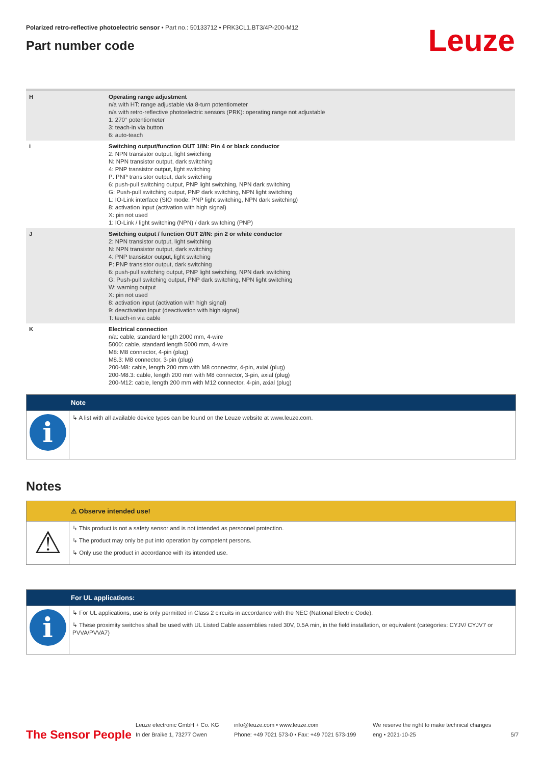Polarized retro-reflective photoelectric sensor • Part no.: 50133712 • PRK3CL1.BT3/4P-200-M12
Part number code
Leuze
| H | Operating range adjustment n/a with HT: range adjustable via 8-turn potentiometer n/a with retro-reflective photoelectric sensors (PRK): operating range not adjustable 1: 270° potentiometer 3: teach-in via button 6: auto-teach |
| i | Switching output/function OUT 1/IN: Pin 4 or black conductor 2: NPN transistor output, light switching N: NPN transistor output, dark switching 4: PNP transistor output, light switching P: PNP transistor output, dark switching 6: push-pull switching output, PNP light switching, NPN dark switching G: Push-pull switching output, PNP dark switching, NPN light switching L: IO-Link interface (SIO mode: PNP light switching, NPN dark switching) 8: activation input (activation with high signal) X: pin not used 1: IO-Link / light switching (NPN) / dark switching (PNP) |
| J | Switching output / function OUT 2/IN: pin 2 or white conductor 2: NPN transistor output, light switching N: NPN transistor output, dark switching 4: PNP transistor output, light switching P: PNP transistor output, dark switching 6: push-pull switching output, PNP light switching, NPN dark switching G: Push-pull switching output, PNP dark switching, NPN light switching W: warning output X: pin not used 8: activation input (activation with high signal) 9: deactivation input (deactivation with high signal) T: teach-in via cable |
| K | Electrical connection n/a: cable, standard length 2000 mm, 4-wire 5000: cable, standard length 5000 mm, 4-wire M8: M8 connector, 4-pin (plug) M8.3: M8 connector, 3-pin (plug) 200-M8: cable, length 200 mm with M8 connector, 4-pin, axial (plug) 200-M8.3: cable, length 200 mm with M8 connector, 3-pin, axial (plug) 200-M12: cable, length 200 mm with M12 connector, 4-pin, axial (plug) |
Note
i
↳ A list with all available device types can be found on the Leuze website at www.leuze.com.
Notes
⚠ Observe intended use!
⚠
↳ This product is not a safety sensor and is not intended as personnel protection.
↳ The product may only be put into operation by competent persons.
↳ Only use the product in accordance with its intended use.
For UL applications:
i
↳ For UL applications, use is only permitted in Class 2 circuits in accordance with the NEC (National Electric Code).
↳ These proximity switches shall be used with UL Listed Cable assemblies rated 30V, 0.5A min, in the field installation, or equivalent (categories: CYJV/ CYJV7 or PVVA/PVVA7)
The Sensor People
Leuze electronic GmbH + Co. KG
In der Braike 1, 73277 Owen
info@leuze.com • www.leuze.com
Phone: +49 7021 573-0 • Fax: +49 7021 573-199
We reserve the right to make technical changes
eng • 2021-10-25
5/7